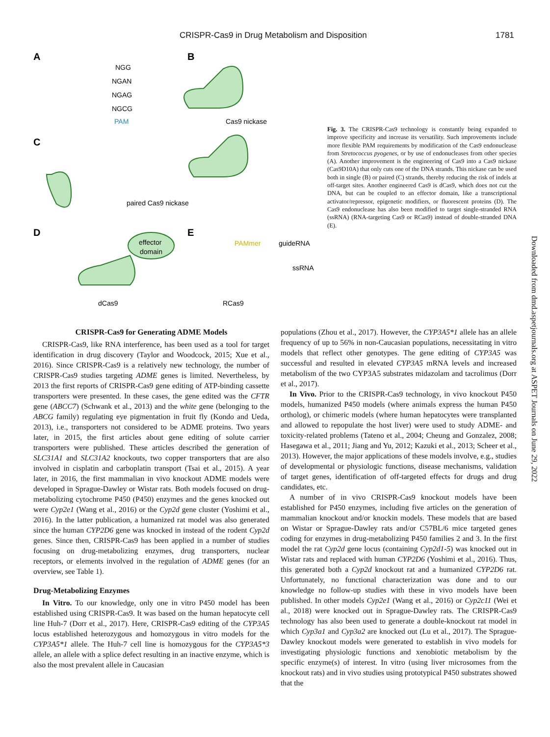CRISPR-Cas9 in Drug Metabolism and Disposition 1781
A
B
C
D
E
NGG
NGAN
NGAG
NGCG
PAM
Cas9 nickase
paired Cas9 nickase
effector
domain
dCas9
PAMmer
guideRNA
ssRNA
RCas9
Fig. 3. The CRISPR-Cas9 technology is constantly being expanded to improve specificity and increase its versatility. Such improvements include more flexible PAM requirements by modification of the Cas9 endonuclease from Stretococcus pyogenes, or by use of endonucleases from other species (A). Another improvement is the engineering of Cas9 into a Cas9 nickase (Cas9D10A) that only cuts one of the DNA strands. This nickase can be used both in single (B) or paired (C) strands, thereby reducing the risk of indels at off-target sites. Another engineered Cas9 is dCas9, which does not cut the DNA, but can be coupled to an effector domain, like a transcriptional activator/repressor, epigenetic modifiers, or fluorescent proteins (D). The Cas9 endonuclease has also been modified to target single-stranded RNA (ssRNA) (RNA-targeting Cas9 or RCas9) instead of double-stranded DNA (E).
Downloaded from dmd.aspetjournals.org at ASPET Journals on June 29, 2022
CRISPR-Cas9 for Generating ADME Models
CRISPR-Cas9, like RNA interference, has been used as a tool for target identification in drug discovery (Taylor and Woodcock, 2015; Xue et al., 2016). Since CRISPR-Cas9 is a relatively new technology, the number of CRISPR-Cas9 studies targeting ADME genes is limited. Nevertheless, by 2013 the first reports of CRISPR-Cas9 gene editing of ATP-binding cassette transporters were presented. In these cases, the gene edited was the CFTR gene (ABCC7) (Schwank et al., 2013) and the white gene (belonging to the ABCG family) regulating eye pigmentation in fruit fly (Kondo and Ueda, 2013), i.e., transporters not considered to be ADME proteins. Two years later, in 2015, the first articles about gene editing of solute carrier transporters were published. These articles described the generation of SLC31A1 and SLC31A2 knockouts, two copper transporters that are also involved in cisplatin and carboplatin transport (Tsai et al., 2015). A year later, in 2016, the first mammalian in vivo knockout ADME models were developed in Sprague-Dawley or Wistar rats. Both models focused on drug-metabolizing cytochrome P450 (P450) enzymes and the genes knocked out were Cyp2e1 (Wang et al., 2016) or the Cyp2d gene cluster (Yoshimi et al., 2016). In the latter publication, a humanized rat model was also generated since the human CYP2D6 gene was knocked in instead of the rodent Cyp2d genes. Since then, CRISPR-Cas9 has been applied in a number of studies focusing on drug-metabolizing enzymes, drug transporters, nuclear receptors, or elements involved in the regulation of ADME genes (for an overview, see Table 1).
Drug-Metabolizing Enzymes
In Vitro. To our knowledge, only one in vitro P450 model has been established using CRISPR-Cas9. It was based on the human hepatocyte cell line Huh-7 (Dorr et al., 2017). Here, CRISPR-Cas9 editing of the CYP3A5 locus established heterozygous and homozygous in vitro models for the CYP3A5*1 allele. The Huh-7 cell line is homozygous for the CYP3A5*3 allele, an allele with a splice defect resulting in an inactive enzyme, which is also the most prevalent allele in Caucasian
populations (Zhou et al., 2017). However, the CYP3A5*1 allele has an allele frequency of up to 56% in non-Caucasian populations, necessitating in vitro models that reflect other genotypes. The gene editing of CYP3A5 was successful and resulted in elevated CYP3A5 mRNA levels and increased metabolism of the two CYP3A5 substrates midazolam and tacrolimus (Dorr et al., 2017).
In Vivo. Prior to the CRISPR-Cas9 technology, in vivo knockout P450 models, humanized P450 models (where animals express the human P450 ortholog), or chimeric models (where human hepatocytes were transplanted and allowed to repopulate the host liver) were used to study ADME- and toxicity-related problems (Tateno et al., 2004; Cheung and Gonzalez, 2008; Hasegawa et al., 2011; Jiang and Yu, 2012; Kazuki et al., 2013; Scheer et al., 2013). However, the major applications of these models involve, e.g., studies of developmental or physiologic functions, disease mechanisms, validation of target genes, identification of off-targeted effects for drugs and drug candidates, etc.
A number of in vivo CRISPR-Cas9 knockout models have been established for P450 enzymes, including five articles on the generation of mammalian knockout and/or knockin models. These models that are based on Wistar or Sprague-Dawley rats and/or C57BL/6 mice targeted genes coding for enzymes in drug-metabolizing P450 families 2 and 3. In the first model the rat Cyp2d gene locus (containing Cyp2d1-5) was knocked out in Wistar rats and replaced with human CYP2D6 (Yoshimi et al., 2016). Thus, this generated both a Cyp2d knockout rat and a humanized CYP2D6 rat. Unfortunately, no functional characterization was done and to our knowledge no follow-up studies with these in vivo models have been published. In other models Cyp2e1 (Wang et al., 2016) or Cyp2c11 (Wei et al., 2018) were knocked out in Sprague-Dawley rats. The CRISPR-Cas9 technology has also been used to generate a double-knockout rat model in which Cyp3a1 and Cyp3a2 are knocked out (Lu et al., 2017). The Sprague-Dawley knockout models were generated to establish in vivo models for investigating physiologic functions and xenobiotic metabolism by the specific enzyme(s) of interest. In vitro (using liver microsomes from the knockout rats) and in vivo studies using prototypical P450 substrates showed that the